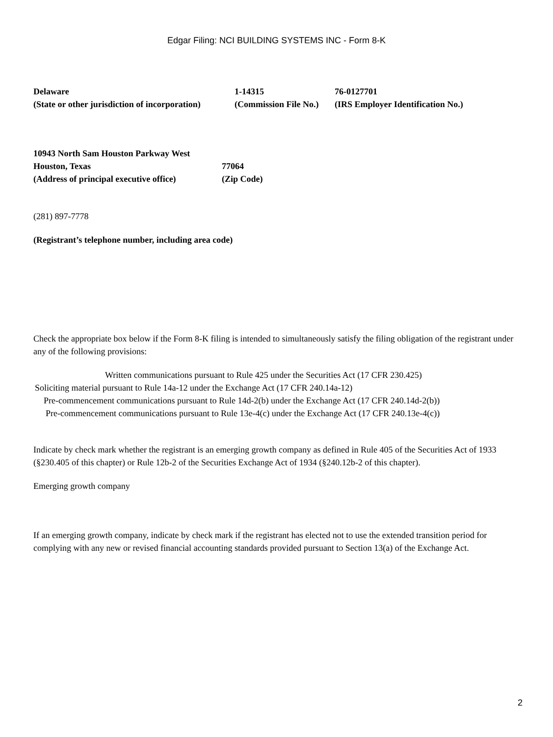Edgar Filing: NCI BUILDING SYSTEMS INC - Form 8-K
| Delaware | 1-14315 | 76-0127701 |
| (State or other jurisdiction of incorporation) | (Commission File No.) | (IRS Employer Identification No.) |
| 10943 North Sam Houston Parkway West | |
| Houston, Texas | 77064 |
| (Address of principal executive office) | (Zip Code) |
(281) 897-7778
(Registrant’s telephone number, including area code)
Check the appropriate box below if the Form 8-K filing is intended to simultaneously satisfy the filing obligation of the registrant under any of the following provisions:
Written communications pursuant to Rule 425 under the Securities Act (17 CFR 230.425)
Soliciting material pursuant to Rule 14a-12 under the Exchange Act (17 CFR 240.14a-12)
Pre-commencement communications pursuant to Rule 14d-2(b) under the Exchange Act (17 CFR 240.14d-2(b))
Pre-commencement communications pursuant to Rule 13e-4(c) under the Exchange Act (17 CFR 240.13e-4(c))
Indicate by check mark whether the registrant is an emerging growth company as defined in Rule 405 of the Securities Act of 1933 (§230.405 of this chapter) or Rule 12b-2 of the Securities Exchange Act of 1934 (§240.12b-2 of this chapter).
Emerging growth company
If an emerging growth company, indicate by check mark if the registrant has elected not to use the extended transition period for complying with any new or revised financial accounting standards provided pursuant to Section 13(a) of the Exchange Act.
2